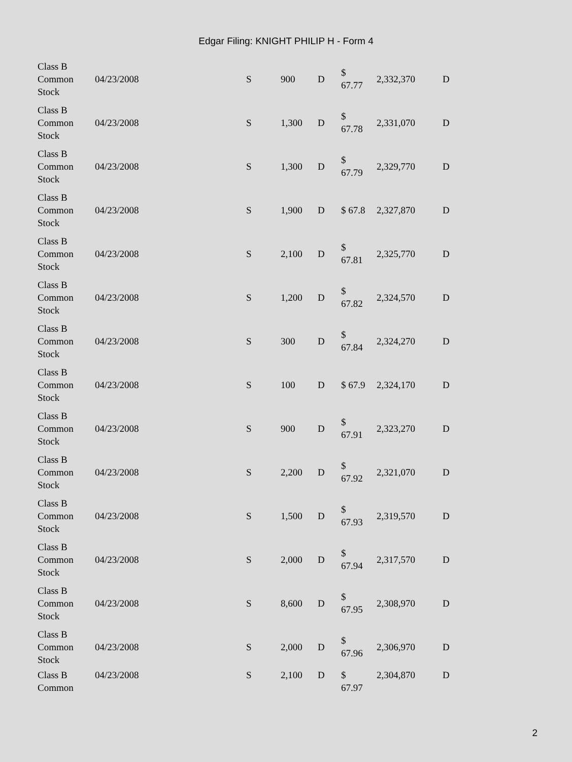Edgar Filing: KNIGHT PHILIP H - Form 4
| Class B Common Stock | 04/23/2008 | S | 900 | D | $ 67.77 | 2,332,370 | D |
| Class B Common Stock | 04/23/2008 | S | 1,300 | D | $ 67.78 | 2,331,070 | D |
| Class B Common Stock | 04/23/2008 | S | 1,300 | D | $ 67.79 | 2,329,770 | D |
| Class B Common Stock | 04/23/2008 | S | 1,900 | D | $ 67.8 | 2,327,870 | D |
| Class B Common Stock | 04/23/2008 | S | 2,100 | D | $ 67.81 | 2,325,770 | D |
| Class B Common Stock | 04/23/2008 | S | 1,200 | D | $ 67.82 | 2,324,570 | D |
| Class B Common Stock | 04/23/2008 | S | 300 | D | $ 67.84 | 2,324,270 | D |
| Class B Common Stock | 04/23/2008 | S | 100 | D | $ 67.9 | 2,324,170 | D |
| Class B Common Stock | 04/23/2008 | S | 900 | D | $ 67.91 | 2,323,270 | D |
| Class B Common Stock | 04/23/2008 | S | 2,200 | D | $ 67.92 | 2,321,070 | D |
| Class B Common Stock | 04/23/2008 | S | 1,500 | D | $ 67.93 | 2,319,570 | D |
| Class B Common Stock | 04/23/2008 | S | 2,000 | D | $ 67.94 | 2,317,570 | D |
| Class B Common Stock | 04/23/2008 | S | 8,600 | D | $ 67.95 | 2,308,970 | D |
| Class B Common Stock | 04/23/2008 | S | 2,000 | D | $ 67.96 | 2,306,970 | D |
| Class B Common | 04/23/2008 | S | 2,100 | D | $ 67.97 | 2,304,870 | D |
2